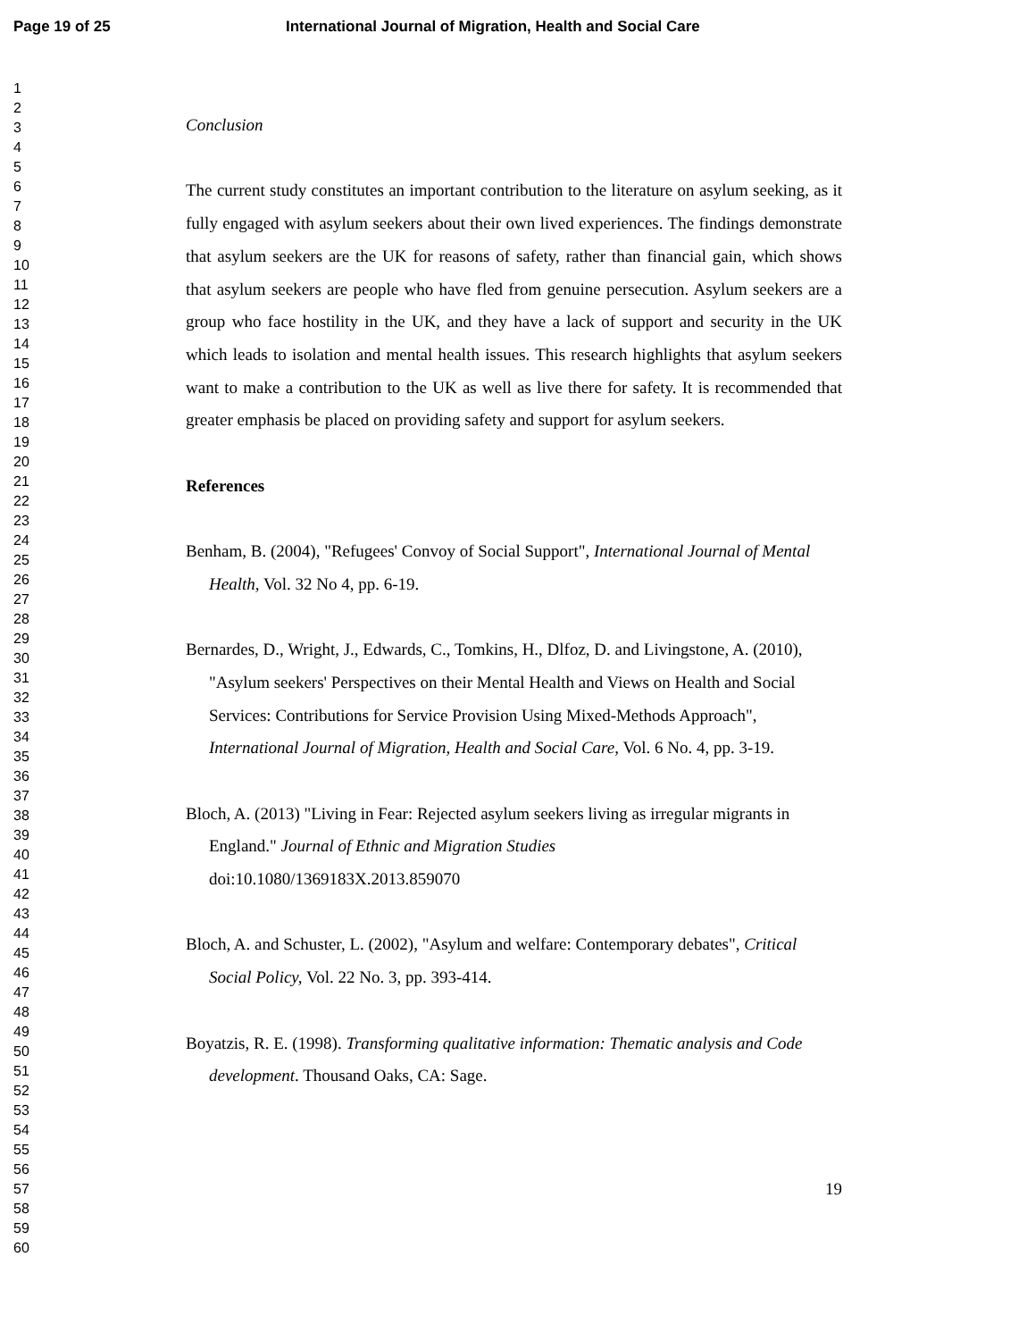Page 19 of 25 International Journal of Migration, Health and Social Care
1
2
3
4
5
6
7
8
9
10
11
12
13
14
15
16
17
18
19
20
21
22
23
24
25
26
27
28
29
30
31
32
33
34
35
36
37
38
39
40
41
42
43
44
45
46
47
48
49
50
51
52
53
54
55
56
57
58
59
60
Conclusion
The current study constitutes an important contribution to the literature on asylum seeking, as it fully engaged with asylum seekers about their own lived experiences. The findings demonstrate that asylum seekers are the UK for reasons of safety, rather than financial gain, which shows that asylum seekers are people who have fled from genuine persecution. Asylum seekers are a group who face hostility in the UK, and they have a lack of support and security in the UK which leads to isolation and mental health issues. This research highlights that asylum seekers want to make a contribution to the UK as well as live there for safety. It is recommended that greater emphasis be placed on providing safety and support for asylum seekers.
References
Benham, B. (2004), "Refugees' Convoy of Social Support", International Journal of Mental Health, Vol. 32 No 4, pp. 6-19.
Bernardes, D., Wright, J., Edwards, C., Tomkins, H., Dlfoz, D. and Livingstone, A. (2010), "Asylum seekers' Perspectives on their Mental Health and Views on Health and Social Services: Contributions for Service Provision Using Mixed-Methods Approach", International Journal of Migration, Health and Social Care, Vol. 6 No. 4, pp. 3-19.
Bloch, A. (2013) "Living in Fear: Rejected asylum seekers living as irregular migrants in England." Journal of Ethnic and Migration Studies
doi:10.1080/1369183X.2013.859070
Bloch, A. and Schuster, L. (2002), "Asylum and welfare: Contemporary debates", Critical Social Policy, Vol. 22 No. 3, pp. 393-414.
Boyatzis, R. E. (1998). Transforming qualitative information: Thematic analysis and Code development. Thousand Oaks, CA: Sage.
19